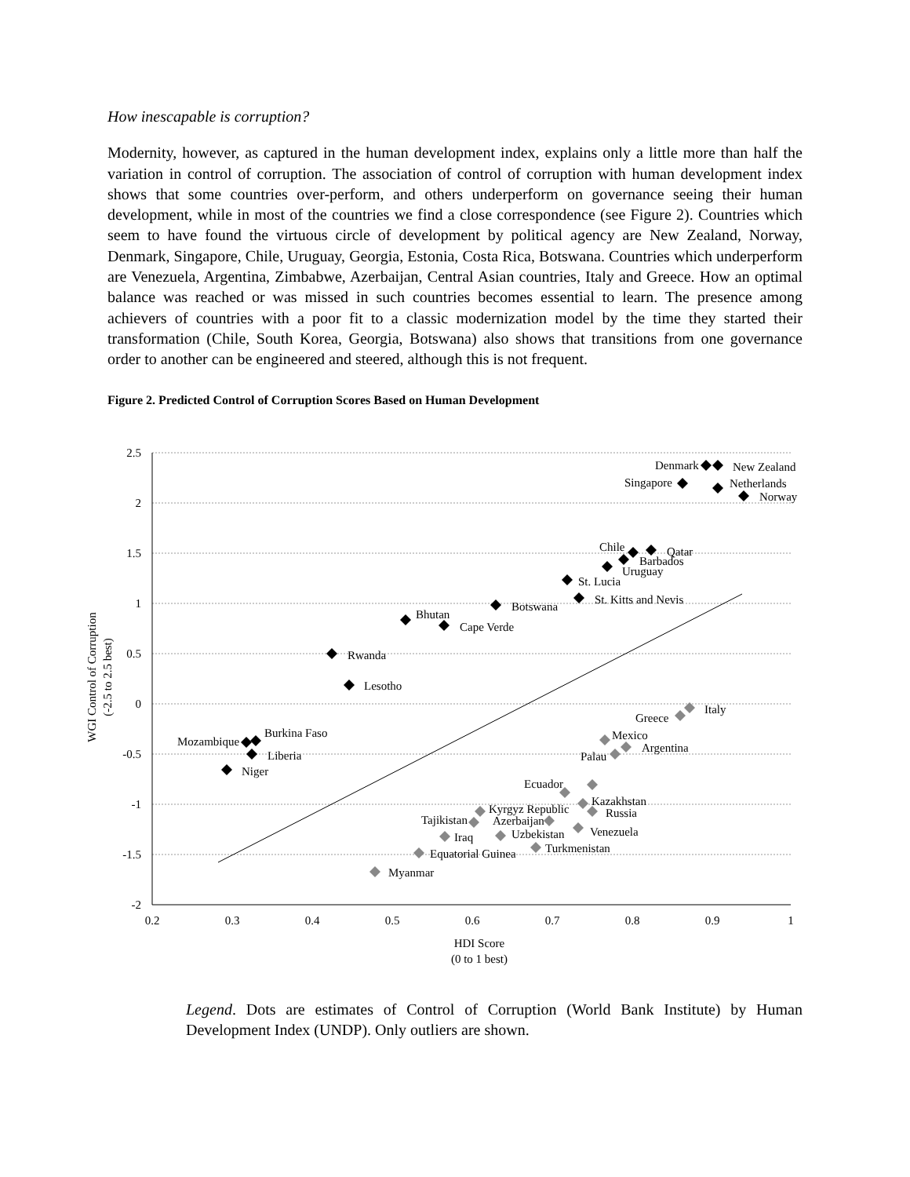How inescapable is corruption?
Modernity, however, as captured in the human development index, explains only a little more than half the variation in control of corruption. The association of control of corruption with human development index shows that some countries over-perform, and others underperform on governance seeing their human development, while in most of the countries we find a close correspondence (see Figure 2). Countries which seem to have found the virtuous circle of development by political agency are New Zealand, Norway, Denmark, Singapore, Chile, Uruguay, Georgia, Estonia, Costa Rica, Botswana. Countries which underperform are Venezuela, Argentina, Zimbabwe, Azerbaijan, Central Asian countries, Italy and Greece. How an optimal balance was reached or was missed in such countries becomes essential to learn. The presence among achievers of countries with a poor fit to a classic modernization model by the time they started their transformation (Chile, South Korea, Georgia, Botswana) also shows that transitions from one governance order to another can be engineered and steered, although this is not frequent.
Figure 2. Predicted Control of Corruption Scores Based on Human Development
2.5
2
1.5
1
0.5
0
-0.5
-1
-1.5
-2
0.2
0.3
0.4
0.5
0.6
0.7
0.8
0.9
1
HDI Score
(0 to 1 best)
WGI Control of Corruption
(-2.5 to 2.5 best)
Denmark
New Zealand
Singapore
Netherlands
Norway
Chile
Qatar
Barbados
Uruguay
St. Lucia
St. Kitts and Nevis
Botswana
Bhutan
Cape Verde
Rwanda
Lesotho
Italy
Greece
Burkina Faso
Mexico
Mozambique
Argentina
Liberia
Palau
Niger
Ecuador
Kazakhstan
Kyrgyz Republic
Russia
Tajikistan
Azerbaijan
Venezuela
Uzbekistan
Iraq
Turkmenistan
Equatorial Guinea
Myanmar
Legend. Dots are estimates of Control of Corruption (World Bank Institute) by Human Development Index (UNDP). Only outliers are shown.